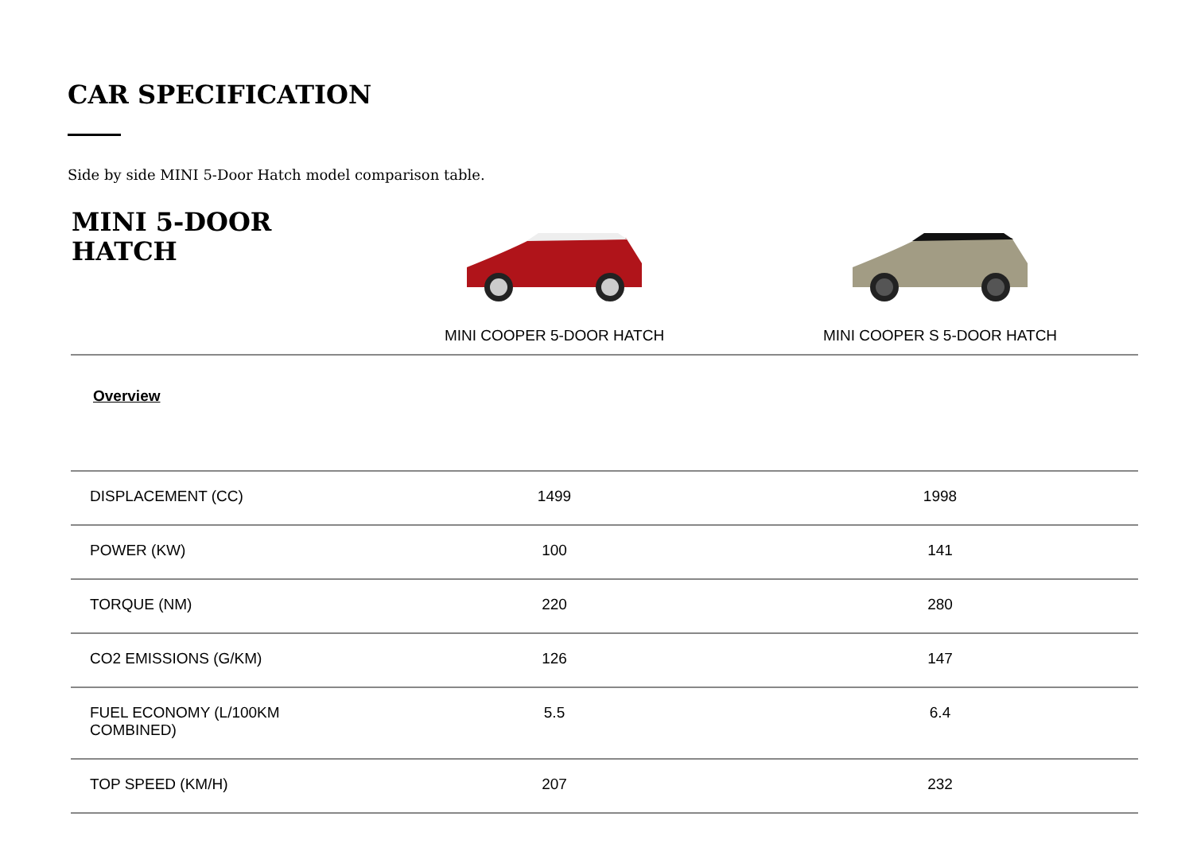CAR SPECIFICATION
Side by side MINI 5-Door Hatch model comparison table.
| MINI 5-DOOR HATCH | MINI COOPER 5-DOOR HATCH | MINI COOPER S 5-DOOR HATCH |
| --- | --- | --- |
| Overview | | |
| DISPLACEMENT (CC) | 1499 | 1998 |
| POWER (KW) | 100 | 141 |
| TORQUE (NM) | 220 | 280 |
| CO2 EMISSIONS (G/KM) | 126 | 147 |
| FUEL ECONOMY (L/100KM COMBINED) | 5.5 | 6.4 |
| TOP SPEED (KM/H) | 207 | 232 |